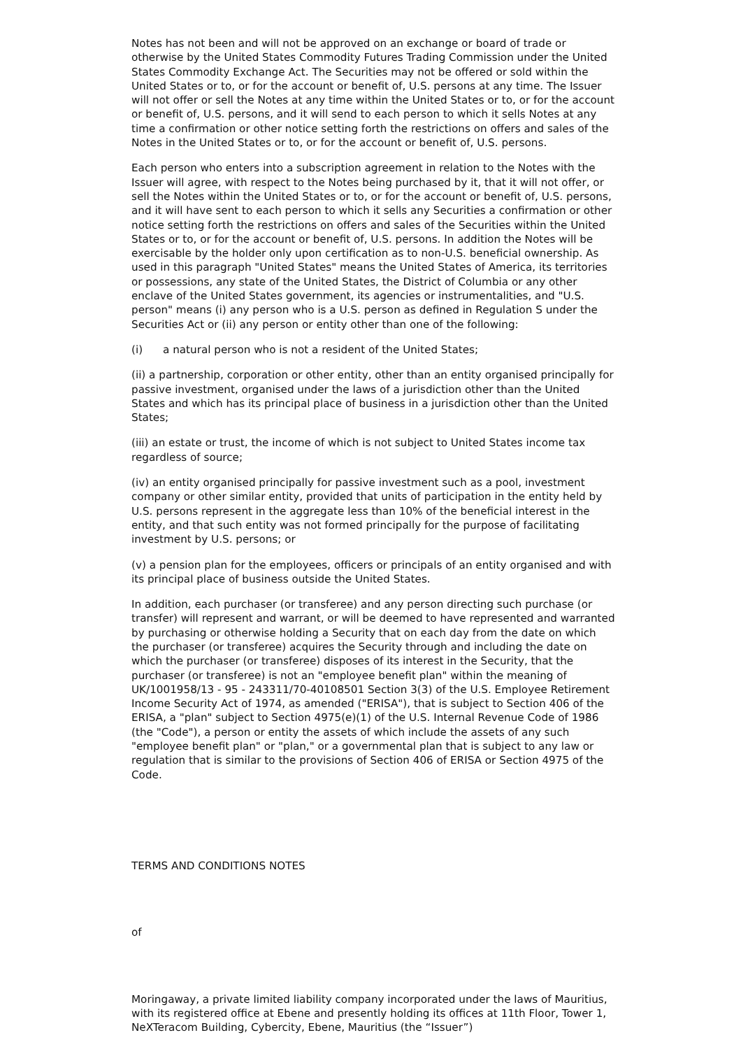Notes has not been and will not be approved on an exchange or board of trade or otherwise by the United States Commodity Futures Trading Commission under the United States Commodity Exchange Act. The Securities may not be offered or sold within the United States or to, or for the account or benefit of, U.S. persons at any time. The Issuer will not offer or sell the Notes at any time within the United States or to, or for the account or benefit of, U.S. persons, and it will send to each person to which it sells Notes at any time a confirmation or other notice setting forth the restrictions on offers and sales of the Notes in the United States or to, or for the account or benefit of, U.S. persons.
Each person who enters into a subscription agreement in relation to the Notes with the Issuer will agree, with respect to the Notes being purchased by it, that it will not offer, or sell the Notes within the United States or to, or for the account or benefit of, U.S. persons, and it will have sent to each person to which it sells any Securities a confirmation or other notice setting forth the restrictions on offers and sales of the Securities within the United States or to, or for the account or benefit of, U.S. persons. In addition the Notes will be exercisable by the holder only upon certification as to non-U.S. beneficial ownership. As used in this paragraph "United States" means the United States of America, its territories or possessions, any state of the United States, the District of Columbia or any other enclave of the United States government, its agencies or instrumentalities, and "U.S. person" means (i) any person who is a U.S. person as defined in Regulation S under the Securities Act or (ii) any person or entity other than one of the following:
(i) a natural person who is not a resident of the United States;
(ii) a partnership, corporation or other entity, other than an entity organised principally for passive investment, organised under the laws of a jurisdiction other than the United States and which has its principal place of business in a jurisdiction other than the United States;
(iii) an estate or trust, the income of which is not subject to United States income tax regardless of source;
(iv) an entity organised principally for passive investment such as a pool, investment company or other similar entity, provided that units of participation in the entity held by U.S. persons represent in the aggregate less than 10% of the beneficial interest in the entity, and that such entity was not formed principally for the purpose of facilitating investment by U.S. persons; or
(v) a pension plan for the employees, officers or principals of an entity organised and with its principal place of business outside the United States.
In addition, each purchaser (or transferee) and any person directing such purchase (or transfer) will represent and warrant, or will be deemed to have represented and warranted by purchasing or otherwise holding a Security that on each day from the date on which the purchaser (or transferee) acquires the Security through and including the date on which the purchaser (or transferee) disposes of its interest in the Security, that the purchaser (or transferee) is not an "employee benefit plan" within the meaning of UK/1001958/13 - 95 - 243311/70-40108501 Section 3(3) of the U.S. Employee Retirement Income Security Act of 1974, as amended ("ERISA"), that is subject to Section 406 of the ERISA, a "plan" subject to Section 4975(e)(1) of the U.S. Internal Revenue Code of 1986 (the "Code"), a person or entity the assets of which include the assets of any such "employee benefit plan" or "plan," or a governmental plan that is subject to any law or regulation that is similar to the provisions of Section 406 of ERISA or Section 4975 of the Code.
TERMS AND CONDITIONS NOTES
of
Moringaway, a private limited liability company incorporated under the laws of Mauritius, with its registered office at Ebene and presently holding its offices at 11th Floor, Tower 1, NeXTeracom Building, Cybercity, Ebene, Mauritius (the “Issuer”)